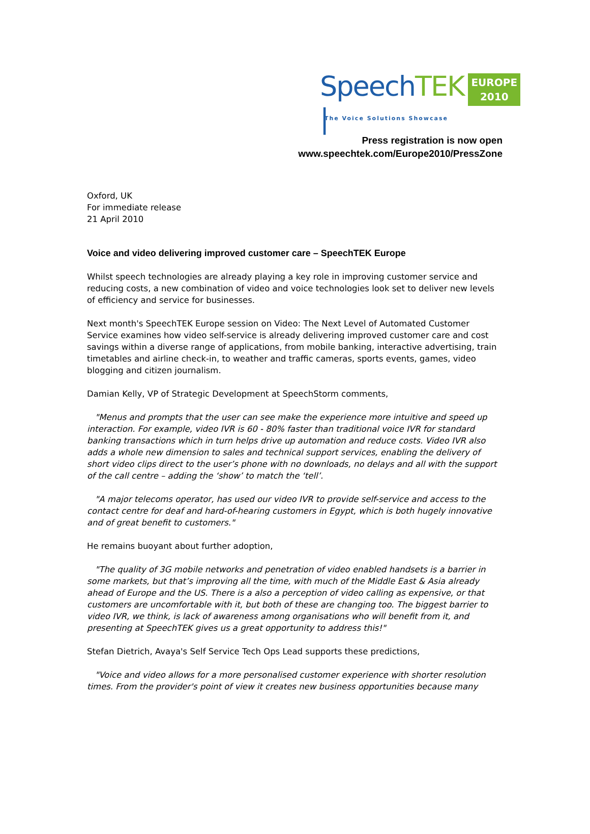SpeechTEK |
EUROPE
2010
The Voice Solutions Showcase
Press registration is now open
www.speechtek.com/Europe2010/PressZone
Oxford, UK
For immediate release
21 April 2010
Voice and video delivering improved customer care – SpeechTEK Europe
Whilst speech technologies are already playing a key role in improving customer service and reducing costs, a new combination of video and voice technologies look set to deliver new levels of efficiency and service for businesses.
Next month's SpeechTEK Europe session on Video: The Next Level of Automated Customer Service examines how video self-service is already delivering improved customer care and cost savings within a diverse range of applications, from mobile banking, interactive advertising, train timetables and airline check-in, to weather and traffic cameras, sports events, games, video blogging and citizen journalism.
Damian Kelly, VP of Strategic Development at SpeechStorm comments,
"Menus and prompts that the user can see make the experience more intuitive and speed up interaction. For example, video IVR is 60 - 80% faster than traditional voice IVR for standard banking transactions which in turn helps drive up automation and reduce costs. Video IVR also adds a whole new dimension to sales and technical support services, enabling the delivery of short video clips direct to the user’s phone with no downloads, no delays and all with the support of the call centre – adding the ‘show’ to match the ‘tell’.
"A major telecoms operator, has used our video IVR to provide self-service and access to the contact centre for deaf and hard-of-hearing customers in Egypt, which is both hugely innovative and of great benefit to customers."
He remains buoyant about further adoption,
"The quality of 3G mobile networks and penetration of video enabled handsets is a barrier in some markets, but that’s improving all the time, with much of the Middle East & Asia already ahead of Europe and the US. There is a also a perception of video calling as expensive, or that customers are uncomfortable with it, but both of these are changing too. The biggest barrier to video IVR, we think, is lack of awareness among organisations who will benefit from it, and presenting at SpeechTEK gives us a great opportunity to address this!"
Stefan Dietrich, Avaya's Self Service Tech Ops Lead supports these predictions,
"Voice and video allows for a more personalised customer experience with shorter resolution times. From the provider's point of view it creates new business opportunities because many